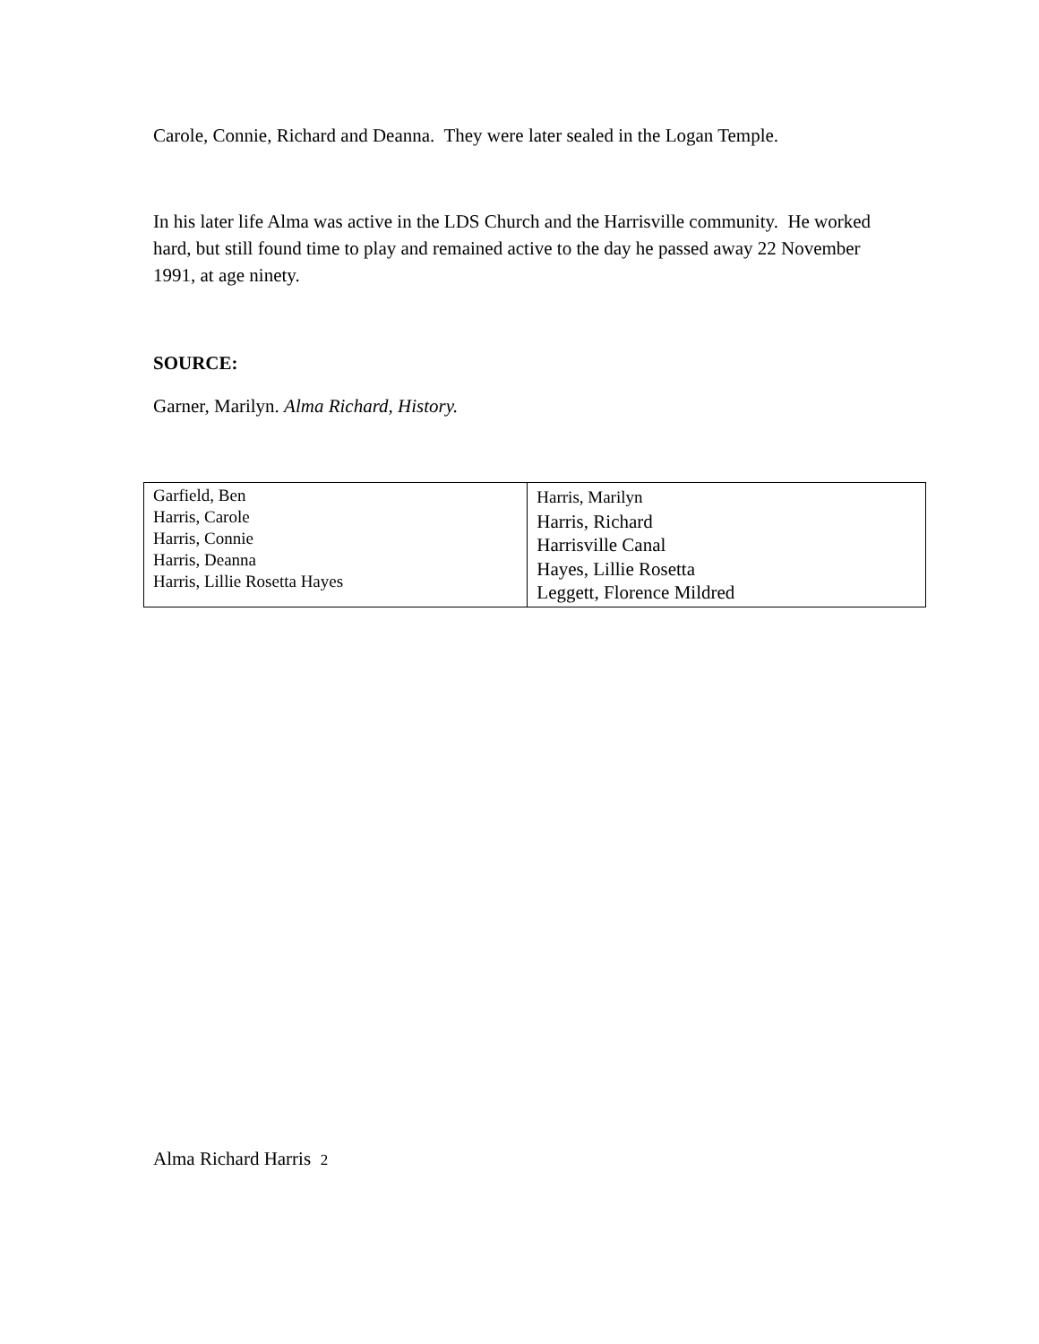Carole, Connie, Richard and Deanna. They were later sealed in the Logan Temple.
In his later life Alma was active in the LDS Church and the Harrisville community. He worked hard, but still found time to play and remained active to the day he passed away 22 November 1991, at age ninety.
SOURCE:
Garner, Marilyn. Alma Richard, History.
| Garfield, Ben Harris, Carole Harris, Connie Harris, Deanna Harris, Lillie Rosetta Hayes | Harris, Marilyn Harris, Richard Harrisville Canal Hayes, Lillie Rosetta Leggett, Florence Mildred |
Alma Richard Harris 2